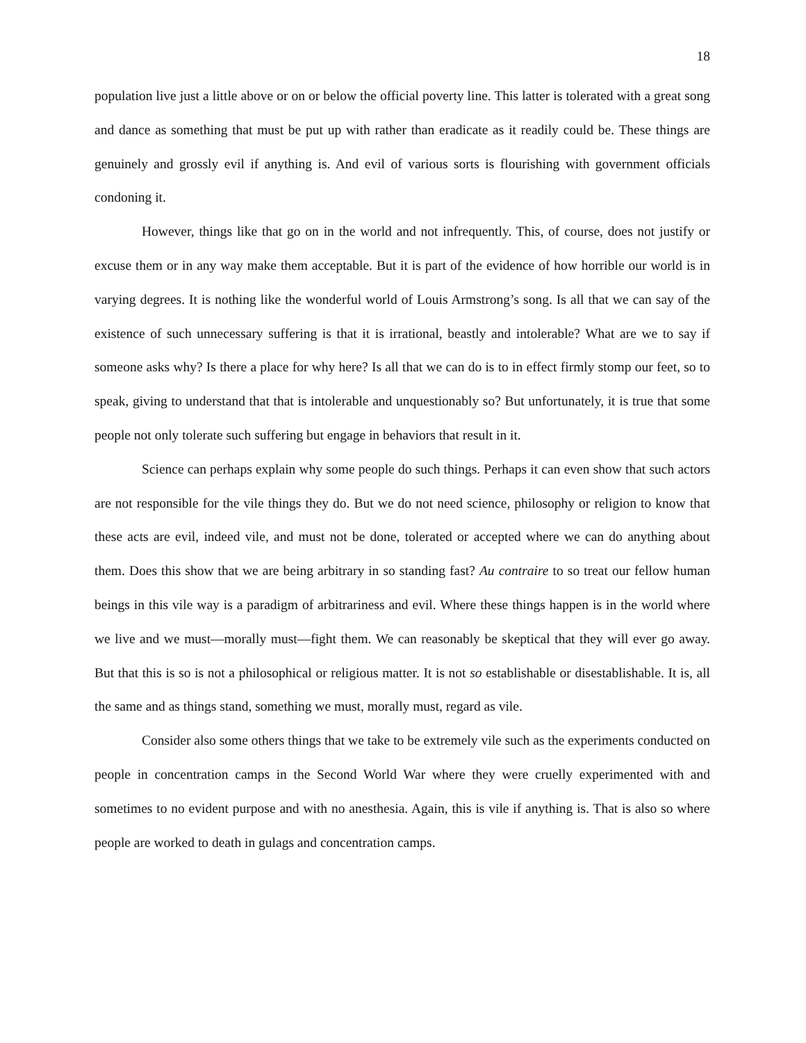18
population live just a little above or on or below the official poverty line. This latter is tolerated with a great song and dance as something that must be put up with rather than eradicate as it readily could be. These things are genuinely and grossly evil if anything is. And evil of various sorts is flourishing with government officials condoning it.
However, things like that go on in the world and not infrequently. This, of course, does not justify or excuse them or in any way make them acceptable. But it is part of the evidence of how horrible our world is in varying degrees. It is nothing like the wonderful world of Louis Armstrong’s song. Is all that we can say of the existence of such unnecessary suffering is that it is irrational, beastly and intolerable? What are we to say if someone asks why? Is there a place for why here? Is all that we can do is to in effect firmly stomp our feet, so to speak, giving to understand that that is intolerable and unquestionably so? But unfortunately, it is true that some people not only tolerate such suffering but engage in behaviors that result in it.
Science can perhaps explain why some people do such things. Perhaps it can even show that such actors are not responsible for the vile things they do. But we do not need science, philosophy or religion to know that these acts are evil, indeed vile, and must not be done, tolerated or accepted where we can do anything about them. Does this show that we are being arbitrary in so standing fast? Au contraire to so treat our fellow human beings in this vile way is a paradigm of arbitrariness and evil. Where these things happen is in the world where we live and we must—morally must—fight them. We can reasonably be skeptical that they will ever go away. But that this is so is not a philosophical or religious matter. It is not so establishable or disestablishable. It is, all the same and as things stand, something we must, morally must, regard as vile.
Consider also some others things that we take to be extremely vile such as the experiments conducted on people in concentration camps in the Second World War where they were cruelly experimented with and sometimes to no evident purpose and with no anesthesia. Again, this is vile if anything is. That is also so where people are worked to death in gulags and concentration camps.